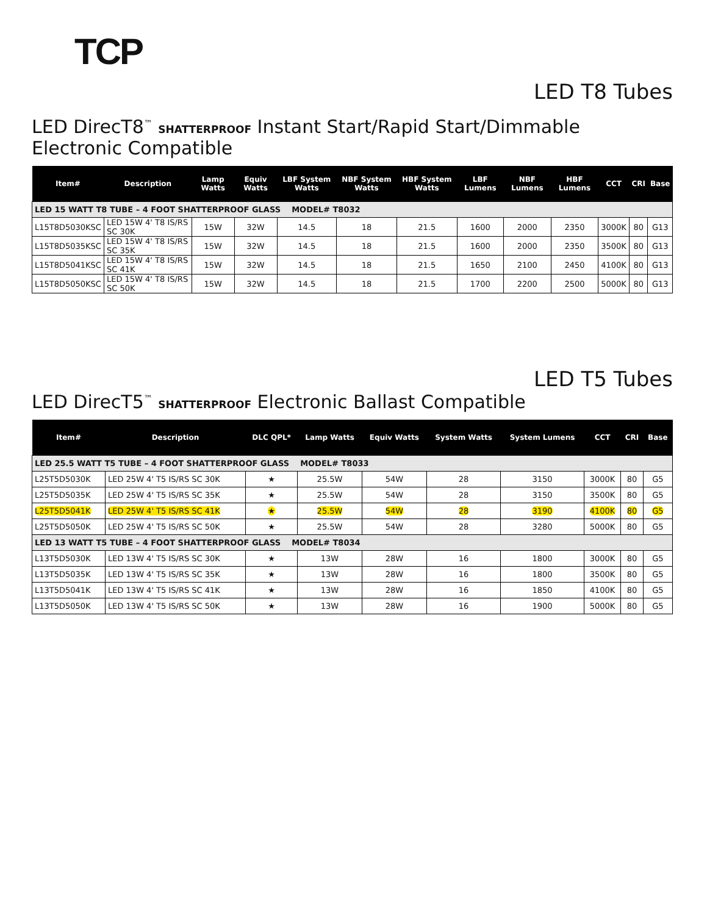TCP
LED T8 Tubes
LED DirecT8<sup>™</sup> SHATTERPROOF Instant Start/Rapid Start/Dimmable Electronic Compatible
| Item# | Description | Lamp Watts | Equiv Watts | LBF System Watts | NBF System Watts | HBF System Watts | LBF Lumens | NBF Lumens | HBF Lumens | CCT | CRI | Base |
| --- | --- | --- | --- | --- | --- | --- | --- | --- | --- | --- | --- | --- |
| LED 15 WATT T8 TUBE – 4 FOOT SHATTERPROOF GLASS MODEL# T8032 | | | | | | | | | | | | |
| L15T8D5030KSC | LED 15W 4' T8 IS/RS SC 30K | 15W | 32W | 14.5 | 18 | 21.5 | 1600 | 2000 | 2350 | 3000K | 80 | G13 |
| L15T8D5035KSC | LED 15W 4' T8 IS/RS SC 35K | 15W | 32W | 14.5 | 18 | 21.5 | 1600 | 2000 | 2350 | 3500K | 80 | G13 |
| L15T8D5041KSC | LED 15W 4' T8 IS/RS SC 41K | 15W | 32W | 14.5 | 18 | 21.5 | 1650 | 2100 | 2450 | 4100K | 80 | G13 |
| L15T8D5050KSC | LED 15W 4' T8 IS/RS SC 50K | 15W | 32W | 14.5 | 18 | 21.5 | 1700 | 2200 | 2500 | 5000K | 80 | G13 |
LED T5 Tubes
LED DirecT5<sup>™</sup> SHATTERPROOF Electronic Ballast Compatible
| Item# | Description | DLC QPL* | Lamp Watts | Equiv Watts | System Watts | System Lumens | CCT | CRI | Base |
| --- | --- | --- | --- | --- | --- | --- | --- | --- | --- |
| LED 25.5 WATT T5 TUBE – 4 FOOT SHATTERPROOF GLASS MODEL# T8033 | | | | | | | | | |
| L25T5D5030K | LED 25W 4' T5 IS/RS SC 30K | ★ | 25.5W | 54W | 28 | 3150 | 3000K | 80 | G5 |
| L25T5D5035K | LED 25W 4' T5 IS/RS SC 35K | ★ | 25.5W | 54W | 28 | 3150 | 3500K | 80 | G5 |
| L25T5D5041K | LED 25W 4' T5 IS/RS SC 41K | ★ | 25.5W | 54W | 28 | 3190 | 4100K | 80 | G5 |
| L25T5D5050K | LED 25W 4' T5 IS/RS SC 50K | ★ | 25.5W | 54W | 28 | 3280 | 5000K | 80 | G5 |
| LED 13 WATT T5 TUBE – 4 FOOT SHATTERPROOF GLASS MODEL# T8034 | | | | | | | | | |
| L13T5D5030K | LED 13W 4' T5 IS/RS SC 30K | ★ | 13W | 28W | 16 | 1800 | 3000K | 80 | G5 |
| L13T5D5035K | LED 13W 4' T5 IS/RS SC 35K | ★ | 13W | 28W | 16 | 1800 | 3500K | 80 | G5 |
| L13T5D5041K | LED 13W 4' T5 IS/RS SC 41K | ★ | 13W | 28W | 16 | 1850 | 4100K | 80 | G5 |
| L13T5D5050K | LED 13W 4' T5 IS/RS SC 50K | ★ | 13W | 28W | 16 | 1900 | 5000K | 80 | G5 |